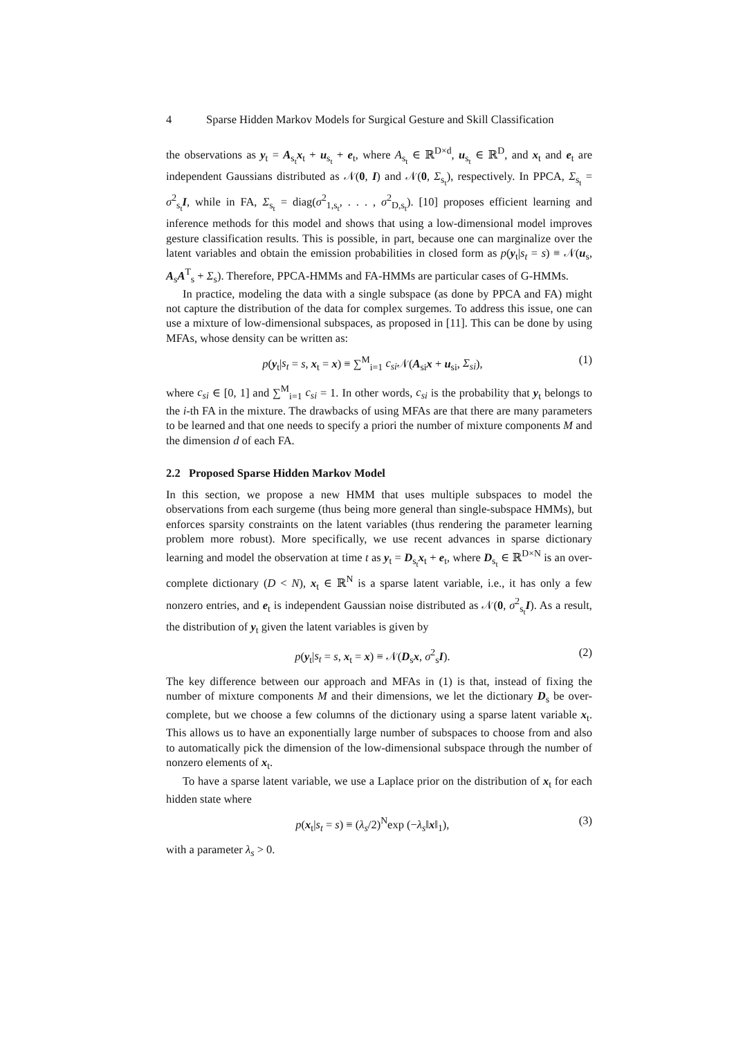4 Sparse Hidden Markov Models for Surgical Gesture and Skill Classification
the observations as y<sub>t</sub> = A<sub>s<sub>t</sub></sub>x<sub>t</sub> + u<sub>s<sub>t</sub></sub> + e<sub>t</sub>, where A<sub>s<sub>t</sub></sub> ∈ ℝ<sup>D×d</sup>, u<sub>s<sub>t</sub></sub> ∈ ℝ<sup>D</sup>, and x<sub>t</sub> and e<sub>t</sub> are independent Gaussians distributed as 𝒩(0, I) and 𝒩(0, Σ<sub>s<sub>t</sub></sub>), respectively. In PPCA, Σ<sub>s<sub>t</sub></sub> = σ<sup>2</sup><sub>s<sub>t</sub></sub>I, while in FA, Σ<sub>s<sub>t</sub></sub> = diag(σ<sup>2</sup><sub>1,s<sub>t</sub></sub>, . . . , σ<sup>2</sup><sub>D,s<sub>t</sub></sub>). [10] proposes efficient learning and inference methods for this model and shows that using a low-dimensional model improves gesture classification results. This is possible, in part, because one can marginalize over the latent variables and obtain the emission probabilities in closed form as p(y<sub>t</sub>|s<sub>t</sub> = s) ≡ 𝒩(u<sub>s</sub>, A<sub>s</sub>A<sup>T</sup><sub>s</sub> + Σ<sub>s</sub>). Therefore, PPCA-HMMs and FA-HMMs are particular cases of G-HMMs.
In practice, modeling the data with a single subspace (as done by PPCA and FA) might not capture the distribution of the data for complex surgemes. To address this issue, one can use a mixture of low-dimensional subspaces, as proposed in [11]. This can be done by using MFAs, whose density can be written as:
p(y<sub>t</sub>|s<sub>t</sub> = s, x<sub>t</sub> = x) ≡ ∑<sup>M</sup><sub>i=1</sub> c<sub>si</sub> 𝒩(A<sub>si</sub>x + u<sub>si</sub>, Σ<sub>si</sub>), (1)
where c<sub>si</sub> ∈ [0, 1] and ∑<sup>M</sup><sub>i=1</sub> c<sub>si</sub> = 1. In other words, c<sub>si</sub> is the probability that y<sub>t</sub> belongs to the i-th FA in the mixture. The drawbacks of using MFAs are that there are many parameters to be learned and that one needs to specify a priori the number of mixture components M and the dimension d of each FA.
2.2 Proposed Sparse Hidden Markov Model
In this section, we propose a new HMM that uses multiple subspaces to model the observations from each surgeme (thus being more general than single-subspace HMMs), but enforces sparsity constraints on the latent variables (thus rendering the parameter learning problem more robust). More specifically, we use recent advances in sparse dictionary learning and model the observation at time t as y<sub>t</sub> = D<sub>s<sub>t</sub></sub>x<sub>t</sub> + e<sub>t</sub>, where D<sub>s<sub>t</sub></sub> ∈ ℝ<sup>D×N</sup> is an over-complete dictionary (D < N), x<sub>t</sub> ∈ ℝ<sup>N</sup> is a sparse latent variable, i.e., it has only a few nonzero entries, and e<sub>t</sub> is independent Gaussian noise distributed as 𝒩(0, σ<sup>2</sup><sub>s<sub>t</sub></sub>I). As a result, the distribution of y<sub>t</sub> given the latent variables is given by
p(y<sub>t</sub>|s<sub>t</sub> = s, x<sub>t</sub> = x) ≡ 𝒩(D<sub>s</sub>x, σ<sup>2</sup><sub>s</sub>I). (2)
The key difference between our approach and MFAs in (1) is that, instead of fixing the number of mixture components M and their dimensions, we let the dictionary D<sub>s</sub> be over-complete, but we choose a few columns of the dictionary using a sparse latent variable x<sub>t</sub>. This allows us to have an exponentially large number of subspaces to choose from and also to automatically pick the dimension of the low-dimensional subspace through the number of nonzero elements of x<sub>t</sub>.
To have a sparse latent variable, we use a Laplace prior on the distribution of x<sub>t</sub> for each hidden state where
p(x<sub>t</sub>|s<sub>t</sub> = s) ≡ (λ<sub>s</sub>/2)<sup>N</sup>exp (−λ<sub>s</sub>‖x‖<sub>1</sub>), (3)
with a parameter λ<sub>s</sub> > 0.